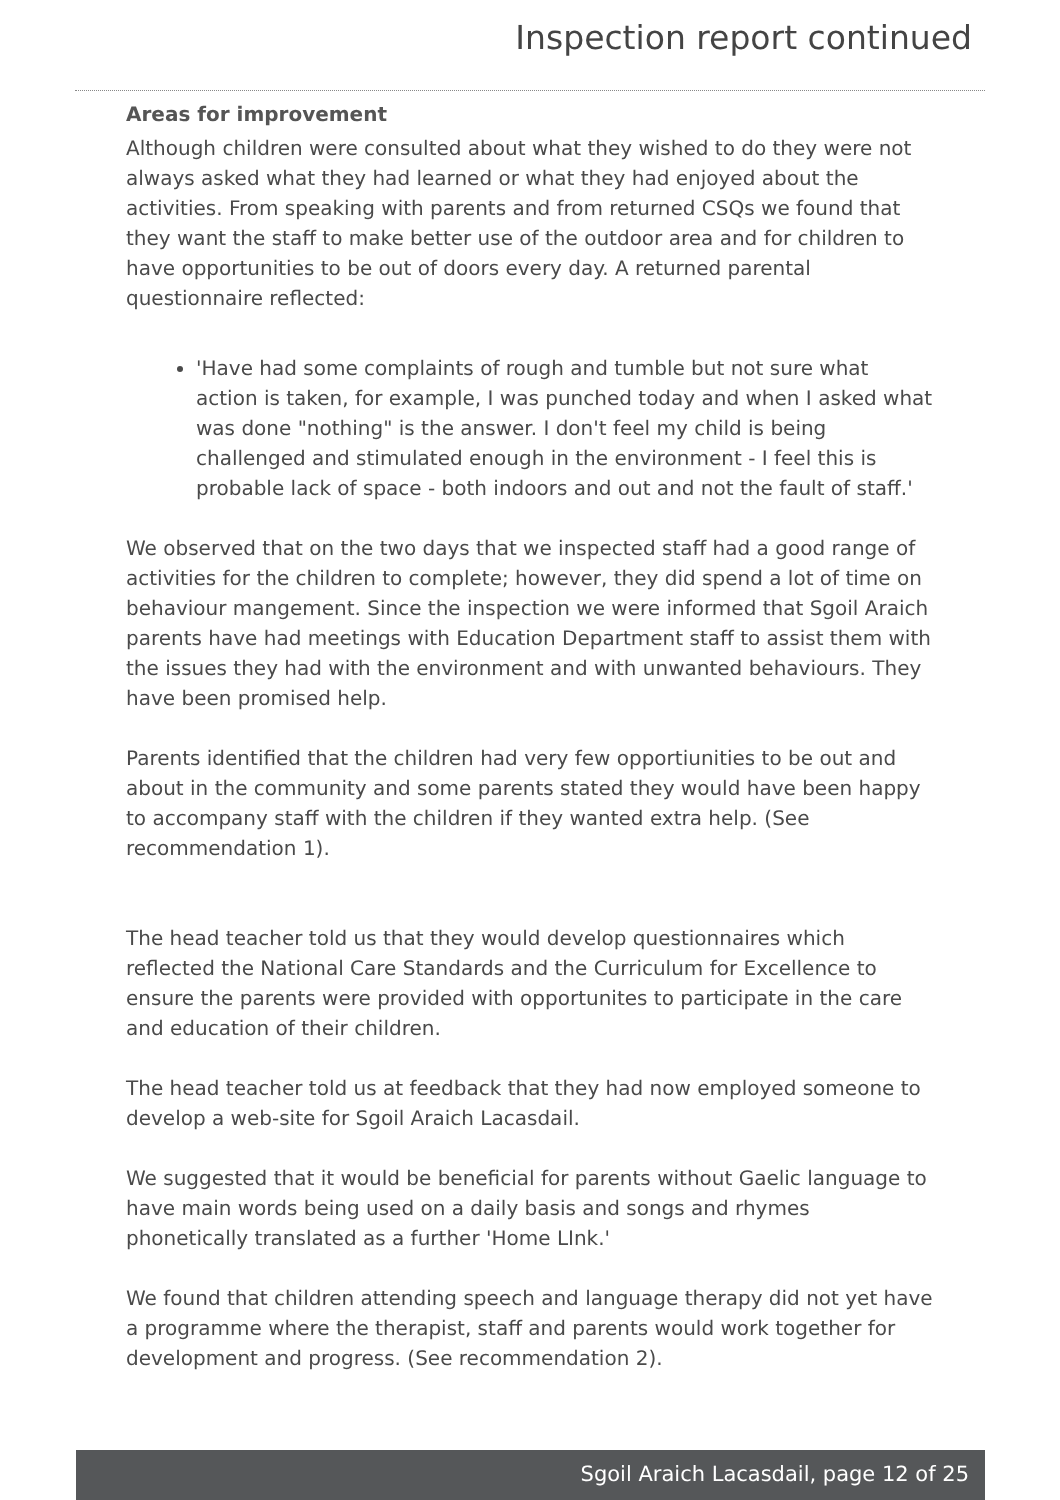Inspection report continued
Areas for improvement
Although children were consulted about what they wished to do they were not always asked what they had learned or what they had enjoyed about the activities. From speaking with parents and from returned CSQs we found that they want the staff to make better use of the outdoor area and for children to have opportunities to be out of doors every day. A returned parental questionnaire reflected:
'Have had some complaints of rough and tumble but not sure what action is taken, for example, I was punched today and when I asked what was done "nothing" is the answer. I don't feel my child is being challenged and stimulated enough in the environment - I feel this is probable lack of space - both indoors and out and not the fault of staff.'
We observed that on the two days that we inspected staff had a good range of activities for the children to complete; however, they did spend a lot of time on behaviour mangement. Since the inspection we were informed that Sgoil Araich parents have had meetings with Education Department staff to assist them with the issues they had with the environment and with unwanted behaviours. They have been promised help.
Parents identified that the children had very few opportiunities to be out and about in the community and some parents stated they would have been happy to accompany staff with the children if they wanted extra help. (See recommendation 1).
The head teacher told us that they would develop questionnaires which reflected the National Care Standards and the Curriculum for Excellence to ensure the parents were provided with opportunites to participate in the care and education of their children.
The head teacher told us at feedback that they had now employed someone to develop a web-site for Sgoil Araich Lacasdail.
We suggested that it would be beneficial for parents without Gaelic language to have main words being used on a daily basis and songs and rhymes phonetically translated as a further 'Home LInk.'
We found that children attending speech and language therapy did not yet have a programme where the therapist, staff and parents would work together for development and progress. (See recommendation 2).
Sgoil Araich Lacasdail, page 12 of 25